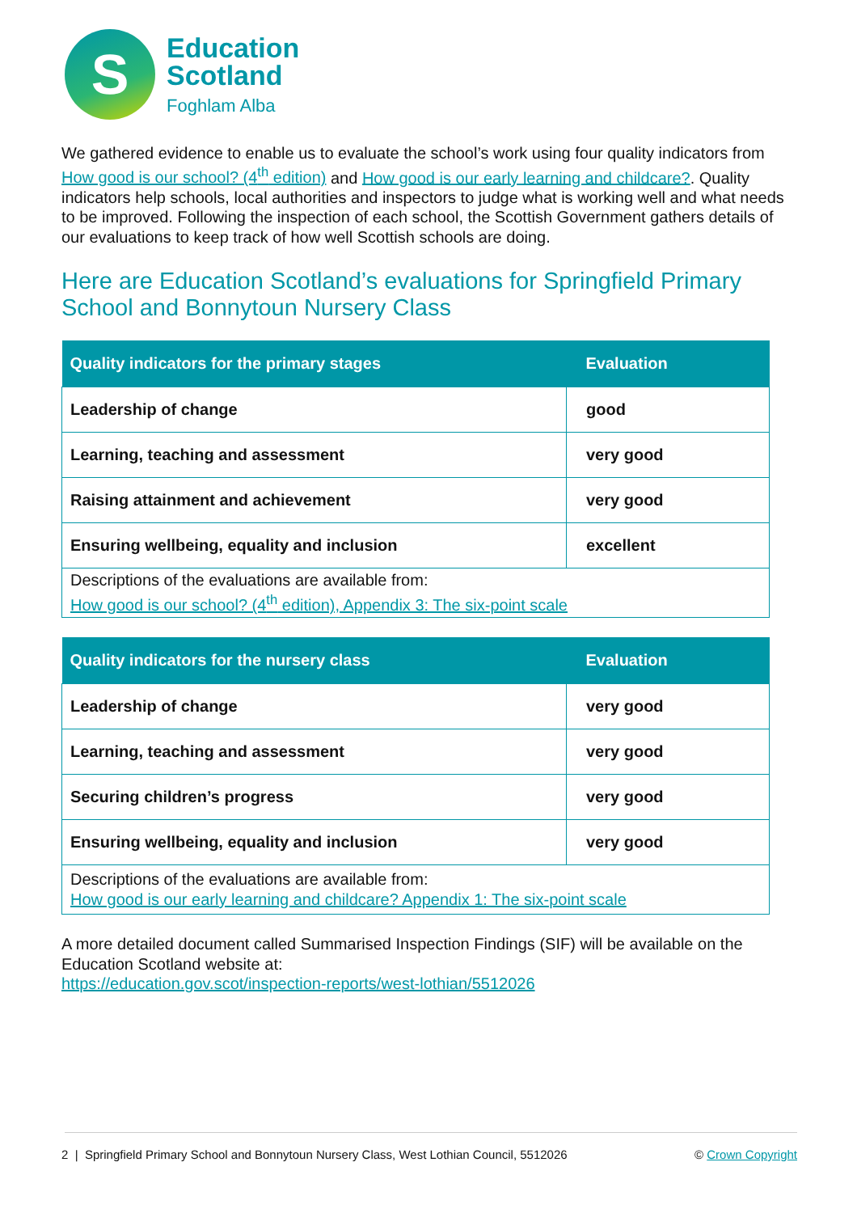S
Education
Scotland
Foghlam Alba
We gathered evidence to enable us to evaluate the school’s work using four quality indicators from How good is our school? (4<sup>th</sup> edition) and How good is our early learning and childcare?. Quality indicators help schools, local authorities and inspectors to judge what is working well and what needs to be improved. Following the inspection of each school, the Scottish Government gathers details of our evaluations to keep track of how well Scottish schools are doing.
Here are Education Scotland’s evaluations for Springfield Primary School and Bonnytoun Nursery Class
| Quality indicators for the primary stages | Evaluation |
| --- | --- |
| Leadership of change | good |
| Learning, teaching and assessment | very good |
| Raising attainment and achievement | very good |
| Ensuring wellbeing, equality and inclusion | excellent |
| Descriptions of the evaluations are available from: How good is our school? (4<sup>th</sup> edition), Appendix 3: The six-point scale | |
| Quality indicators for the nursery class | Evaluation |
| --- | --- |
| Leadership of change | very good |
| Learning, teaching and assessment | very good |
| Securing children’s progress | very good |
| Ensuring wellbeing, equality and inclusion | very good |
| Descriptions of the evaluations are available from: How good is our early learning and childcare? Appendix 1: The six-point scale | |
A more detailed document called Summarised Inspection Findings (SIF) will be available on the Education Scotland website at:
https://education.gov.scot/inspection-reports/west-lothian/5512026
2 | Springfield Primary School and Bonnytoun Nursery Class, West Lothian Council, 5512026 © Crown Copyright